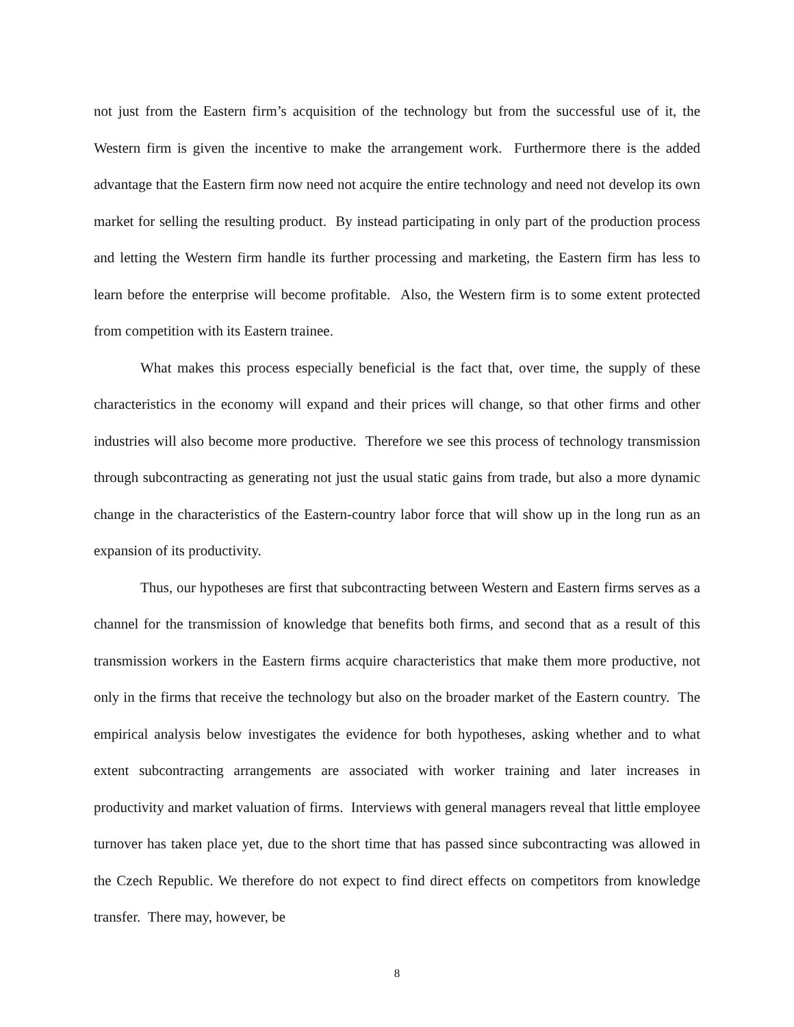not just from the Eastern firm’s acquisition of the technology but from the successful use of it, the Western firm is given the incentive to make the arrangement work. Furthermore there is the added advantage that the Eastern firm now need not acquire the entire technology and need not develop its own market for selling the resulting product. By instead participating in only part of the production process and letting the Western firm handle its further processing and marketing, the Eastern firm has less to learn before the enterprise will become profitable. Also, the Western firm is to some extent protected from competition with its Eastern trainee.
What makes this process especially beneficial is the fact that, over time, the supply of these characteristics in the economy will expand and their prices will change, so that other firms and other industries will also become more productive. Therefore we see this process of technology transmission through subcontracting as generating not just the usual static gains from trade, but also a more dynamic change in the characteristics of the Eastern-country labor force that will show up in the long run as an expansion of its productivity.
Thus, our hypotheses are first that subcontracting between Western and Eastern firms serves as a channel for the transmission of knowledge that benefits both firms, and second that as a result of this transmission workers in the Eastern firms acquire characteristics that make them more productive, not only in the firms that receive the technology but also on the broader market of the Eastern country. The empirical analysis below investigates the evidence for both hypotheses, asking whether and to what extent subcontracting arrangements are associated with worker training and later increases in productivity and market valuation of firms. Interviews with general managers reveal that little employee turnover has taken place yet, due to the short time that has passed since subcontracting was allowed in the Czech Republic. We therefore do not expect to find direct effects on competitors from knowledge transfer. There may, however, be
8